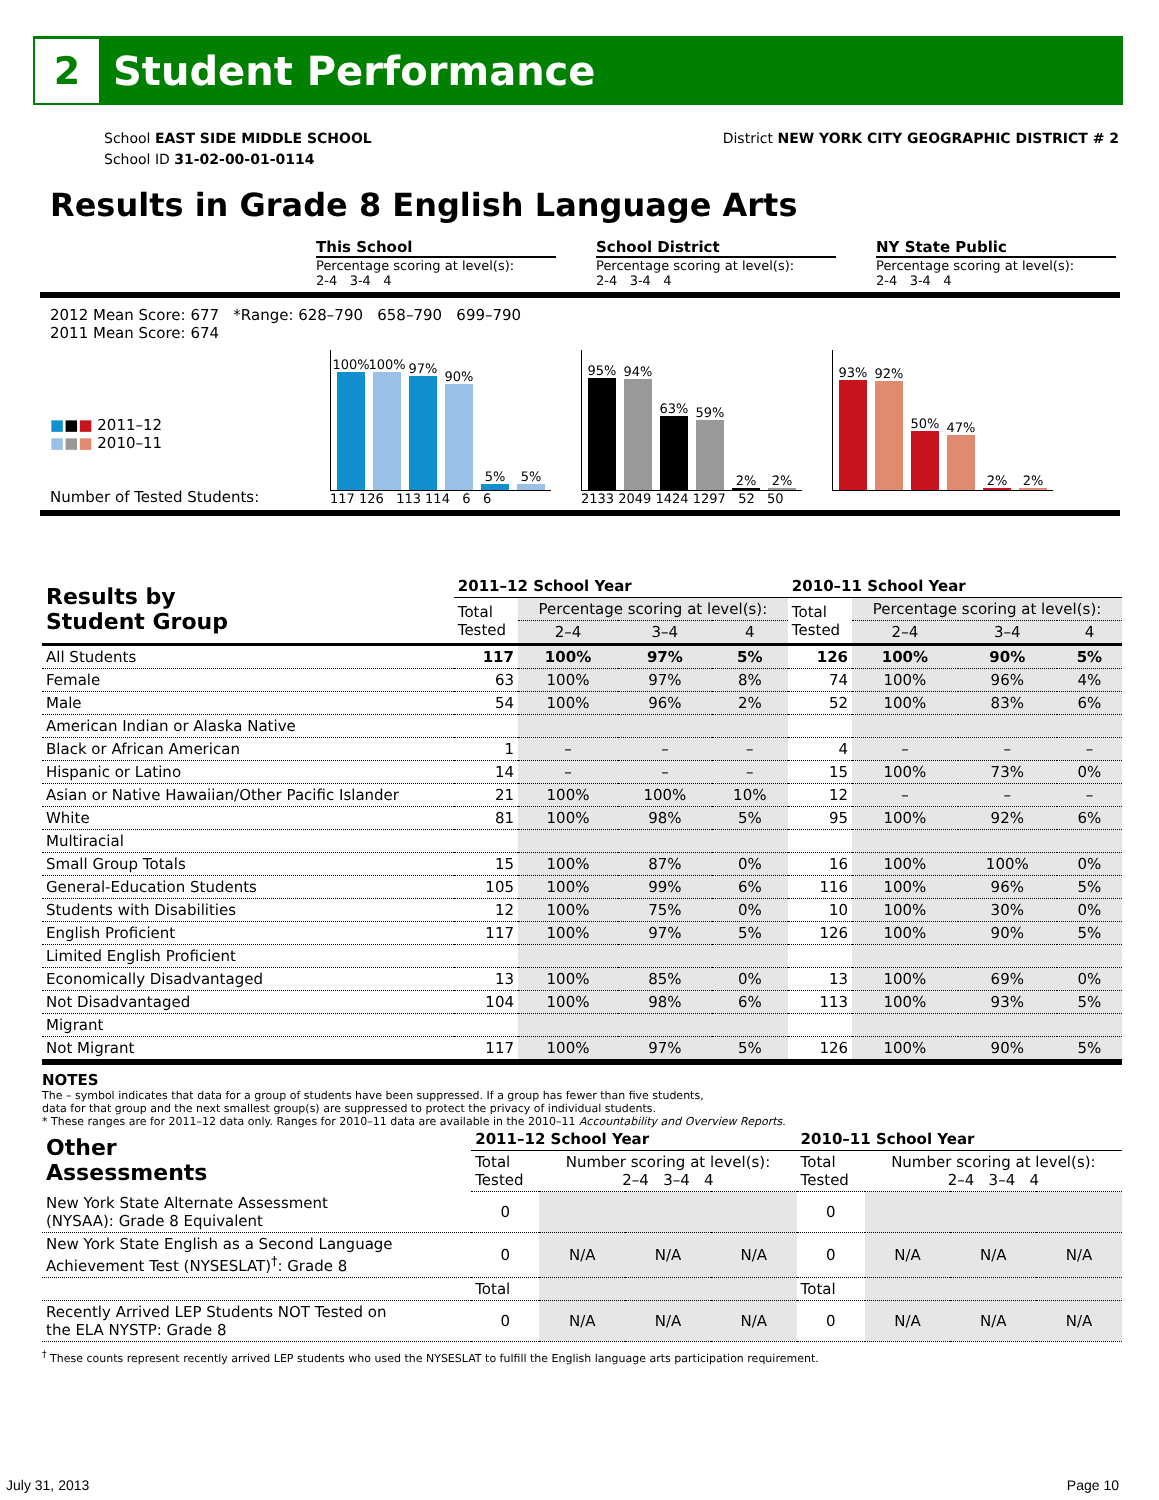2
Student Performance
School EAST SIDE MIDDLE SCHOOL
School ID 31-02-00-01-0114
District NEW YORK CITY GEOGRAPHIC DISTRICT # 2
Results in Grade 8 English Language Arts
This School
Percentage scoring at level(s):
2-4 3-4 4
School District
Percentage scoring at level(s):
2-4 3-4 4
NY State Public
Percentage scoring at level(s):
2-4 3-4 4
2012 Mean Score: 677 *Range: 628–790 658–790 699–790
2011 Mean Score: 674
■■■ 2011–12
■■■ 2010–11
Number of Tested Students:
100%
100%
97%
90%
5%
5%
117 126 113 114 6 6
95%
94%
63%
59%
2%
2%
2133 2049 1424 1297 52 50
93%
92%
50%
47%
2%
2%
| Results by Student Group | 2011–12 School Year | | | | 2010–11 School Year | | | |
| --- | --- | --- | --- | --- | --- | --- | --- | --- |
| | Total Tested | Percentage scoring at level(s): | | | Total Tested | Percentage scoring at level(s): | | |
| | | 2–4 | 3–4 | 4 | | 2–4 | 3–4 | 4 |
| All Students | 117 | 100% | 97% | 5% | 126 | 100% | 90% | 5% |
| Female | 63 | 100% | 97% | 8% | 74 | 100% | 96% | 4% |
| Male | 54 | 100% | 96% | 2% | 52 | 100% | 83% | 6% |
| American Indian or Alaska Native | | | | | | | | |
| Black or African American | 1 | – | – | – | 4 | – | – | – |
| Hispanic or Latino | 14 | – | – | – | 15 | 100% | 73% | 0% |
| Asian or Native Hawaiian/Other Pacific Islander | 21 | 100% | 100% | 10% | 12 | – | – | – |
| White | 81 | 100% | 98% | 5% | 95 | 100% | 92% | 6% |
| Multiracial | | | | | | | | |
| Small Group Totals | 15 | 100% | 87% | 0% | 16 | 100% | 100% | 0% |
| General-Education Students | 105 | 100% | 99% | 6% | 116 | 100% | 96% | 5% |
| Students with Disabilities | 12 | 100% | 75% | 0% | 10 | 100% | 30% | 0% |
| English Proficient | 117 | 100% | 97% | 5% | 126 | 100% | 90% | 5% |
| Limited English Proficient | | | | | | | | |
| Economically Disadvantaged | 13 | 100% | 85% | 0% | 13 | 100% | 69% | 0% |
| Not Disadvantaged | 104 | 100% | 98% | 6% | 113 | 100% | 93% | 5% |
| Migrant | | | | | | | | |
| Not Migrant | 117 | 100% | 97% | 5% | 126 | 100% | 90% | 5% |
NOTES
The – symbol indicates that data for a group of students have been suppressed. If a group has fewer than five students,
data for that group and the next smallest group(s) are suppressed to protect the privacy of individual students.
* These ranges are for 2011–12 data only. Ranges for 2010–11 data are available in the 2010–11 Accountability and Overview Reports.
| Other Assessments | 2011–12 School Year | | | | 2010–11 School Year | | | |
| --- | --- | --- | --- | --- | --- | --- | --- | --- |
| | Total Tested | Number scoring at level(s): 2–4 3–4 4 | | | Total Tested | Number scoring at level(s): 2–4 3–4 4 | | |
| New York State Alternate Assessment (NYSAA): Grade 8 Equivalent | 0 | | | | 0 | | | |
| New York State English as a Second Language Achievement Test (NYSESLAT)<sup>†</sup>: Grade 8 | 0 | N/A | N/A | N/A | 0 | N/A | N/A | N/A |
| | Total | | | | Total | | | |
| Recently Arrived LEP Students NOT Tested on the ELA NYSTP: Grade 8 | 0 | N/A | N/A | N/A | 0 | N/A | N/A | N/A |
<sup>†</sup> These counts represent recently arrived LEP students who used the NYSESLAT to fulfill the English language arts participation requirement.
July 31, 2013 Page 10